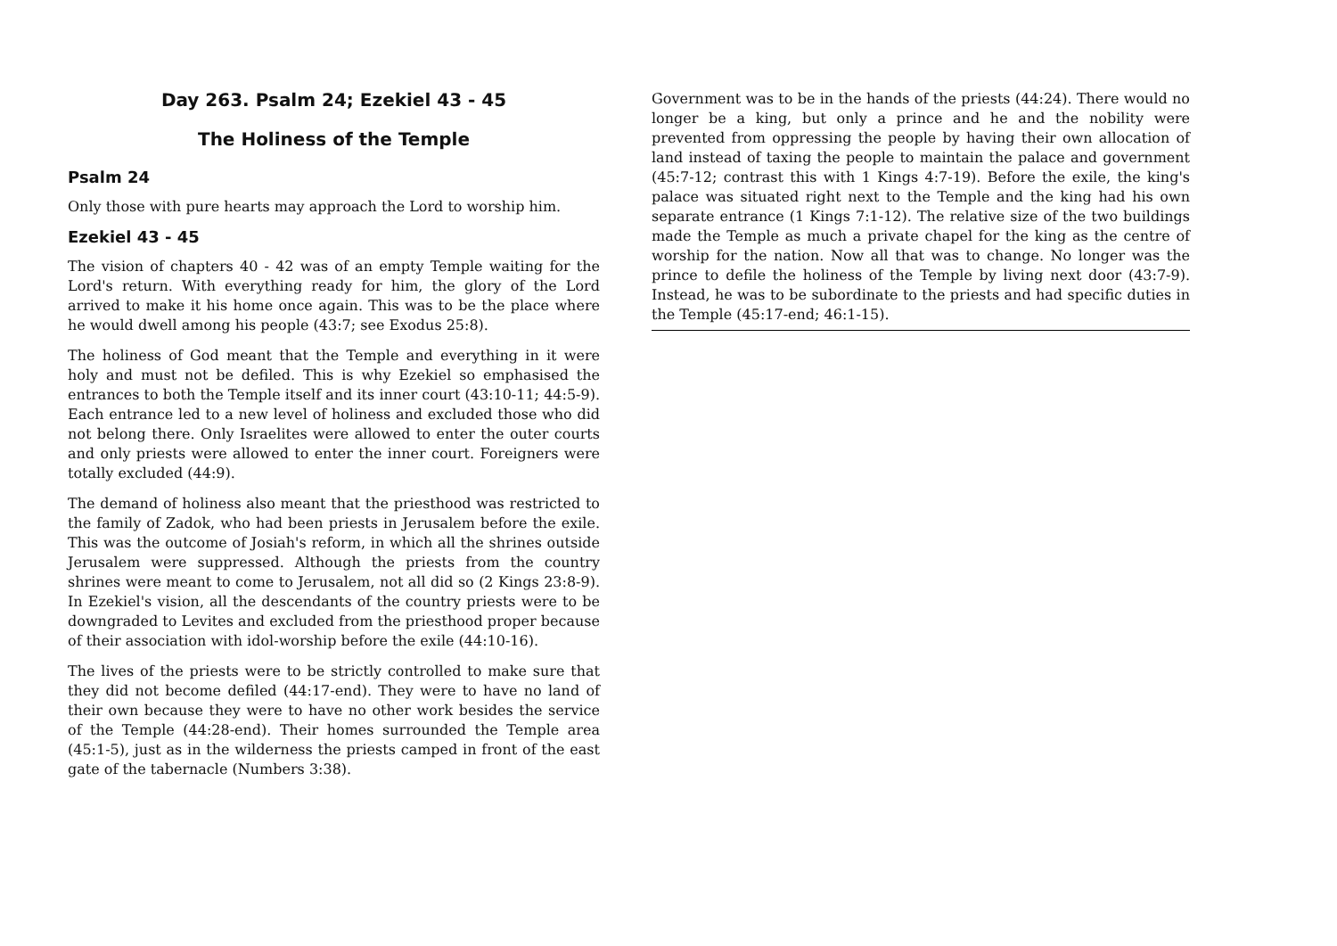Day 263. Psalm 24; Ezekiel 43 - 45
The Holiness of the Temple
Psalm 24
Only those with pure hearts may approach the Lord to worship him.
Ezekiel 43 - 45
The vision of chapters 40 - 42 was of an empty Temple waiting for the Lord's return. With everything ready for him, the glory of the Lord arrived to make it his home once again. This was to be the place where he would dwell among his people (43:7; see Exodus 25:8).
The holiness of God meant that the Temple and everything in it were holy and must not be defiled. This is why Ezekiel so emphasised the entrances to both the Temple itself and its inner court (43:10-11; 44:5-9). Each entrance led to a new level of holiness and excluded those who did not belong there. Only Israelites were allowed to enter the outer courts and only priests were allowed to enter the inner court. Foreigners were totally excluded (44:9).
The demand of holiness also meant that the priesthood was restricted to the family of Zadok, who had been priests in Jerusalem before the exile. This was the outcome of Josiah's reform, in which all the shrines outside Jerusalem were suppressed. Although the priests from the country shrines were meant to come to Jerusalem, not all did so (2 Kings 23:8-9). In Ezekiel's vision, all the descendants of the country priests were to be downgraded to Levites and excluded from the priesthood proper because of their association with idol-worship before the exile (44:10-16).
The lives of the priests were to be strictly controlled to make sure that they did not become defiled (44:17-end). They were to have no land of their own because they were to have no other work besides the service of the Temple (44:28-end). Their homes surrounded the Temple area (45:1-5), just as in the wilderness the priests camped in front of the east gate of the tabernacle (Numbers 3:38).
Government was to be in the hands of the priests (44:24). There would no longer be a king, but only a prince and he and the nobility were prevented from oppressing the people by having their own allocation of land instead of taxing the people to maintain the palace and government (45:7-12; contrast this with 1 Kings 4:7-19). Before the exile, the king's palace was situated right next to the Temple and the king had his own separate entrance (1 Kings 7:1-12). The relative size of the two buildings made the Temple as much a private chapel for the king as the centre of worship for the nation. Now all that was to change. No longer was the prince to defile the holiness of the Temple by living next door (43:7-9). Instead, he was to be subordinate to the priests and had specific duties in the Temple (45:17-end; 46:1-15).